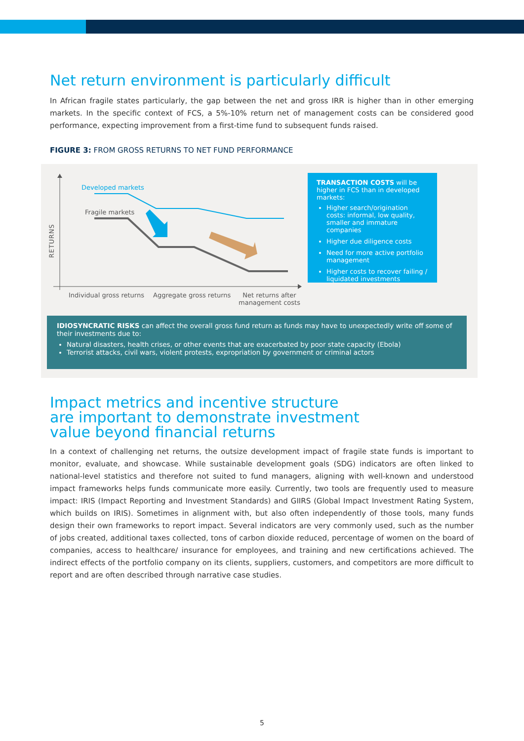Net return environment is particularly difficult
In African fragile states particularly, the gap between the net and gross IRR is higher than in other emerging markets. In the specific context of FCS, a 5%-10% return net of management costs can be considered good performance, expecting improvement from a first-time fund to subsequent funds raised.
FIGURE 3: FROM GROSS RETURNS TO NET FUND PERFORMANCE
Developed markets
Fragile markets
RETURNS
Individual gross returns Aggregate gross returns
Net returns after
management costs
TRANSACTION COSTS will be higher in FCS than in developed markets:
Higher search/origination costs: informal, low quality, smaller and immature companies
Higher due diligence costs
Need for more active portfolio management
Higher costs to recover failing / liquidated investments
IDIOSYNCRATIC RISKS can affect the overall gross fund return as funds may have to unexpectedly write off some of their investments due to:
Natural disasters, health crises, or other events that are exacerbated by poor state capacity (Ebola)
Terrorist attacks, civil wars, violent protests, expropriation by government or criminal actors
Impact metrics and incentive structure
are important to demonstrate investment
value beyond financial returns
In a context of challenging net returns, the outsize development impact of fragile state funds is important to monitor, evaluate, and showcase. While sustainable development goals (SDG) indicators are often linked to national-level statistics and therefore not suited to fund managers, aligning with well-known and understood impact frameworks helps funds communicate more easily. Currently, two tools are frequently used to measure impact: IRIS (Impact Reporting and Investment Standards) and GIIRS (Global Impact Investment Rating System, which builds on IRIS). Sometimes in alignment with, but also often independently of those tools, many funds design their own frameworks to report impact. Several indicators are very commonly used, such as the number of jobs created, additional taxes collected, tons of carbon dioxide reduced, percentage of women on the board of companies, access to healthcare/ insurance for employees, and training and new certifications achieved. The indirect effects of the portfolio company on its clients, suppliers, customers, and competitors are more difficult to report and are often described through narrative case studies.
5